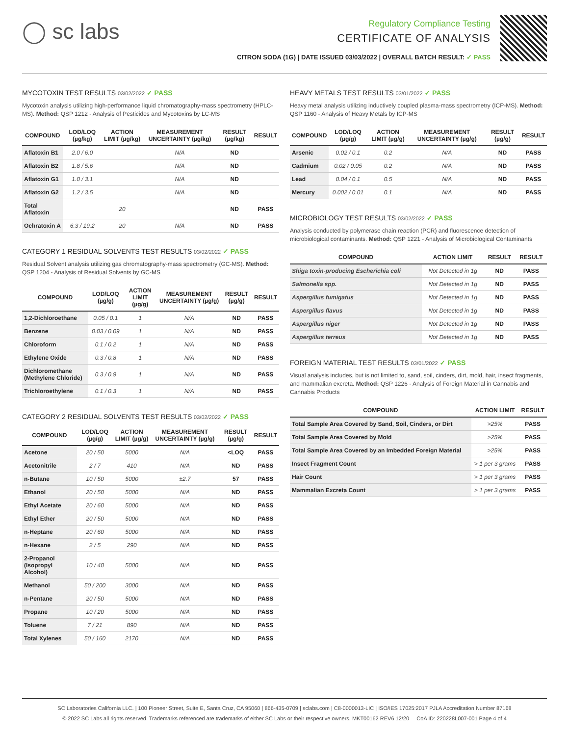◯ sc labs
Regulatory Compliance Testing
CERTIFICATE OF ANALYSIS
CITRON SODA (1G) | DATE ISSUED 03/03/2022 | OVERALL BATCH RESULT: ✓ PASS
MYCOTOXIN TEST RESULTS 03/02/2022 ✓ PASS
Mycotoxin analysis utilizing high-performance liquid chromatography-mass spectrometry (HPLC-MS). Method: QSP 1212 - Analysis of Pesticides and Mycotoxins by LC-MS
| COMPOUND | LOD/LOQ (µg/kg) | ACTION LIMIT (µg/kg) | MEASUREMENT UNCERTAINTY (µg/kg) | RESULT (µg/kg) | RESULT |
| --- | --- | --- | --- | --- | --- |
| Aflatoxin B1 | 2.0 / 6.0 | | N/A | ND | |
| Aflatoxin B2 | 1.8 / 5.6 | | N/A | ND | |
| Aflatoxin G1 | 1.0 / 3.1 | | N/A | ND | |
| Aflatoxin G2 | 1.2 / 3.5 | | N/A | ND | |
| Total Aflatoxin | | 20 | | ND | PASS |
| Ochratoxin A | 6.3 / 19.2 | 20 | N/A | ND | PASS |
CATEGORY 1 RESIDUAL SOLVENTS TEST RESULTS 03/02/2022 ✓ PASS
Residual Solvent analysis utilizing gas chromatography-mass spectrometry (GC-MS). Method: QSP 1204 - Analysis of Residual Solvents by GC-MS
| COMPOUND | LOD/LOQ (µg/g) | ACTION LIMIT (µg/g) | MEASUREMENT UNCERTAINTY (µg/g) | RESULT (µg/g) | RESULT |
| --- | --- | --- | --- | --- | --- |
| 1,2-Dichloroethane | 0.05 / 0.1 | 1 | N/A | ND | PASS |
| Benzene | 0.03 / 0.09 | 1 | N/A | ND | PASS |
| Chloroform | 0.1 / 0.2 | 1 | N/A | ND | PASS |
| Ethylene Oxide | 0.3 / 0.8 | 1 | N/A | ND | PASS |
| Dichloromethane (Methylene Chloride) | 0.3 / 0.9 | 1 | N/A | ND | PASS |
| Trichloroethylene | 0.1 / 0.3 | 1 | N/A | ND | PASS |
CATEGORY 2 RESIDUAL SOLVENTS TEST RESULTS 03/02/2022 ✓ PASS
| COMPOUND | LOD/LOQ (µg/g) | ACTION LIMIT (µg/g) | MEASUREMENT UNCERTAINTY (µg/g) | RESULT (µg/g) | RESULT |
| --- | --- | --- | --- | --- | --- |
| Acetone | 20 / 50 | 5000 | N/A | <LOQ | PASS |
| Acetonitrile | 2 / 7 | 410 | N/A | ND | PASS |
| n-Butane | 10 / 50 | 5000 | ±2.7 | 57 | PASS |
| Ethanol | 20 / 50 | 5000 | N/A | ND | PASS |
| Ethyl Acetate | 20 / 60 | 5000 | N/A | ND | PASS |
| Ethyl Ether | 20 / 50 | 5000 | N/A | ND | PASS |
| n-Heptane | 20 / 60 | 5000 | N/A | ND | PASS |
| n-Hexane | 2 / 5 | 290 | N/A | ND | PASS |
| 2-Propanol (Isopropyl Alcohol) | 10 / 40 | 5000 | N/A | ND | PASS |
| Methanol | 50 / 200 | 3000 | N/A | ND | PASS |
| n-Pentane | 20 / 50 | 5000 | N/A | ND | PASS |
| Propane | 10 / 20 | 5000 | N/A | ND | PASS |
| Toluene | 7 / 21 | 890 | N/A | ND | PASS |
| Total Xylenes | 50 / 160 | 2170 | N/A | ND | PASS |
HEAVY METALS TEST RESULTS 03/01/2022 ✓ PASS
Heavy metal analysis utilizing inductively coupled plasma-mass spectrometry (ICP-MS). Method: QSP 1160 - Analysis of Heavy Metals by ICP-MS
| COMPOUND | LOD/LOQ (µg/g) | ACTION LIMIT (µg/g) | MEASUREMENT UNCERTAINTY (µg/g) | RESULT (µg/g) | RESULT |
| --- | --- | --- | --- | --- | --- |
| Arsenic | 0.02 / 0.1 | 0.2 | N/A | ND | PASS |
| Cadmium | 0.02 / 0.05 | 0.2 | N/A | ND | PASS |
| Lead | 0.04 / 0.1 | 0.5 | N/A | ND | PASS |
| Mercury | 0.002 / 0.01 | 0.1 | N/A | ND | PASS |
MICROBIOLOGY TEST RESULTS 03/02/2022 ✓ PASS
Analysis conducted by polymerase chain reaction (PCR) and fluorescence detection of microbiological contaminants. Method: QSP 1221 - Analysis of Microbiological Contaminants
| COMPOUND | ACTION LIMIT | RESULT | RESULT |
| --- | --- | --- | --- |
| Shiga toxin-producing Escherichia coli | Not Detected in 1g | ND | PASS |
| Salmonella spp. | Not Detected in 1g | ND | PASS |
| Aspergillus fumigatus | Not Detected in 1g | ND | PASS |
| Aspergillus flavus | Not Detected in 1g | ND | PASS |
| Aspergillus niger | Not Detected in 1g | ND | PASS |
| Aspergillus terreus | Not Detected in 1g | ND | PASS |
FOREIGN MATERIAL TEST RESULTS 03/01/2022 ✓ PASS
Visual analysis includes, but is not limited to, sand, soil, cinders, dirt, mold, hair, insect fragments, and mammalian excreta. Method: QSP 1226 - Analysis of Foreign Material in Cannabis and Cannabis Products
| COMPOUND | ACTION LIMIT | RESULT |
| --- | --- | --- |
| Total Sample Area Covered by Sand, Soil, Cinders, or Dirt | >25% | PASS |
| Total Sample Area Covered by Mold | >25% | PASS |
| Total Sample Area Covered by an Imbedded Foreign Material | >25% | PASS |
| Insect Fragment Count | > 1 per 3 grams | PASS |
| Hair Count | > 1 per 3 grams | PASS |
| Mammalian Excreta Count | > 1 per 3 grams | PASS |
SC Laboratories California LLC. | 100 Pioneer Street, Suite E, Santa Cruz, CA 95060 | 866-435-0709 | sclabs.com | C8-0000013-LIC | ISO/IES 17025:2017 PJLA Accreditation Number 87168
© 2022 SC Labs all rights reserved. Trademarks referenced are trademarks of either SC Labs or their respective owners. MKT00162 REV6 12/20 CoA ID: 220228L007-001 Page 4 of 4